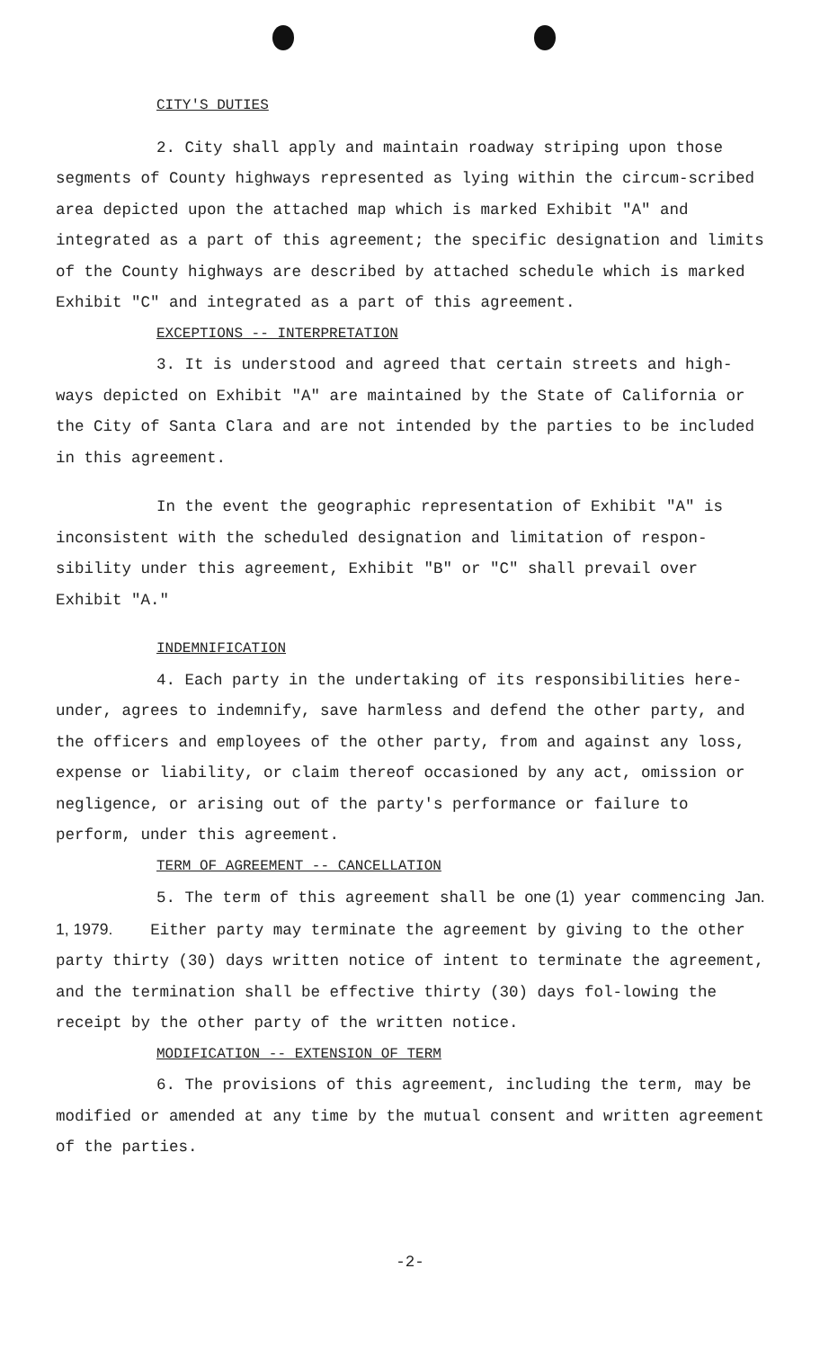CITY'S DUTIES
2. City shall apply and maintain roadway striping upon those segments of County highways represented as lying within the circum-scribed area depicted upon the attached map which is marked Exhibit "A" and integrated as a part of this agreement; the specific designation and limits of the County highways are described by attached schedule which is marked Exhibit "C" and integrated as a part of this agreement.
EXCEPTIONS -- INTERPRETATION
3. It is understood and agreed that certain streets and high-ways depicted on Exhibit "A" are maintained by the State of California or the City of Santa Clara and are not intended by the parties to be included in this agreement.
In the event the geographic representation of Exhibit "A" is inconsistent with the scheduled designation and limitation of respon-sibility under this agreement, Exhibit "B" or "C" shall prevail over Exhibit "A."
INDEMNIFICATION
4. Each party in the undertaking of its responsibilities here-under, agrees to indemnify, save harmless and defend the other party, and the officers and employees of the other party, from and against any loss, expense or liability, or claim thereof occasioned by any act, omission or negligence, or arising out of the party's performance or failure to perform, under this agreement.
TERM OF AGREEMENT -- CANCELLATION
5. The term of this agreement shall be one (1) year commencing Jan. 1, 1979. Either party may terminate the agreement by giving to the other party thirty (30) days written notice of intent to terminate the agreement, and the termination shall be effective thirty (30) days fol-lowing the receipt by the other party of the written notice.
MODIFICATION -- EXTENSION OF TERM
6. The provisions of this agreement, including the term, may be modified or amended at any time by the mutual consent and written agreement of the parties.
-2-